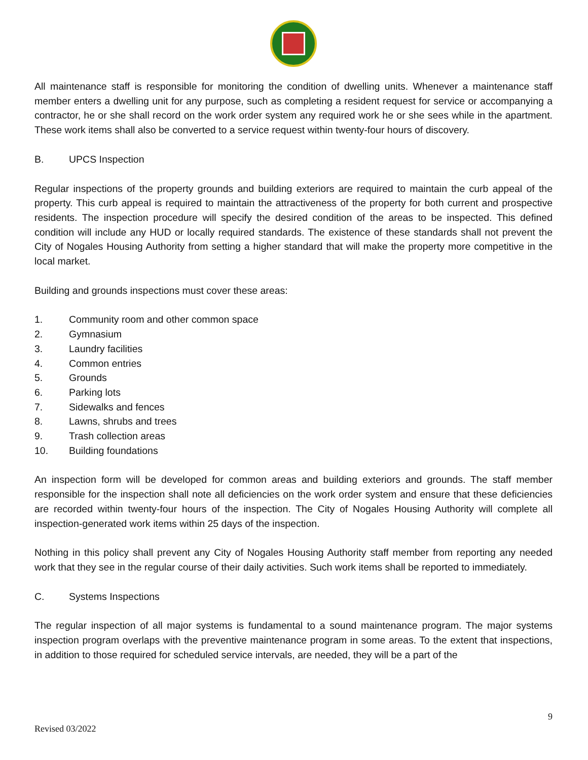All maintenance staff is responsible for monitoring the condition of dwelling units. Whenever a maintenance staff member enters a dwelling unit for any purpose, such as completing a resident request for service or accompanying a contractor, he or she shall record on the work order system any required work he or she sees while in the apartment. These work items shall also be converted to a service request within twenty-four hours of discovery.
B. UPCS Inspection
Regular inspections of the property grounds and building exteriors are required to maintain the curb appeal of the property. This curb appeal is required to maintain the attractiveness of the property for both current and prospective residents. The inspection procedure will specify the desired condition of the areas to be inspected. This defined condition will include any HUD or locally required standards. The existence of these standards shall not prevent the City of Nogales Housing Authority from setting a higher standard that will make the property more competitive in the local market.
Building and grounds inspections must cover these areas:
1. Community room and other common space
2. Gymnasium
3. Laundry facilities
4. Common entries
5. Grounds
6. Parking lots
7. Sidewalks and fences
8. Lawns, shrubs and trees
9. Trash collection areas
10. Building foundations
An inspection form will be developed for common areas and building exteriors and grounds. The staff member responsible for the inspection shall note all deficiencies on the work order system and ensure that these deficiencies are recorded within twenty-four hours of the inspection. The City of Nogales Housing Authority will complete all inspection-generated work items within 25 days of the inspection.
Nothing in this policy shall prevent any City of Nogales Housing Authority staff member from reporting any needed work that they see in the regular course of their daily activities. Such work items shall be reported to immediately.
C. Systems Inspections
The regular inspection of all major systems is fundamental to a sound maintenance program. The major systems inspection program overlaps with the preventive maintenance program in some areas. To the extent that inspections, in addition to those required for scheduled service intervals, are needed, they will be a part of the
9
Revised 03/2022